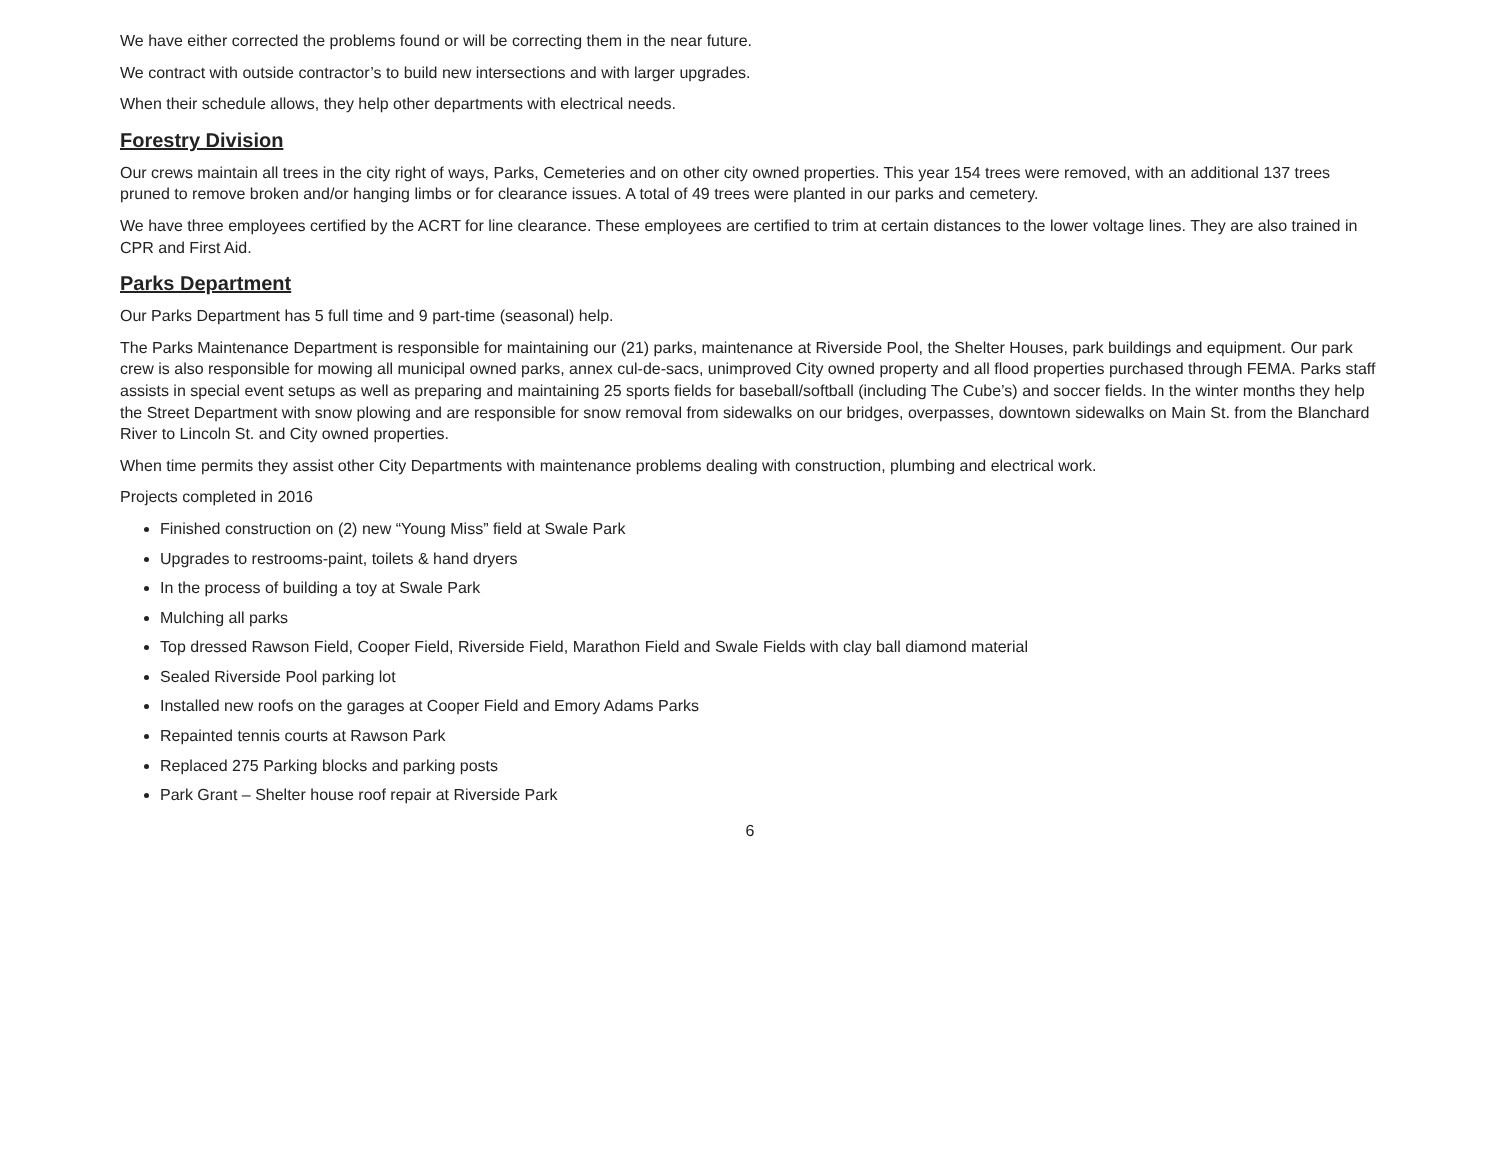We have either corrected the problems found or will be correcting them in the near future.
We contract with outside contractor’s to build new intersections and with larger upgrades.
When their schedule allows, they help other departments with electrical needs.
Forestry Division
Our crews maintain all trees in the city right of ways, Parks, Cemeteries and on other city owned properties. This year 154 trees were removed, with an additional 137 trees pruned to remove broken and/or hanging limbs or for clearance issues. A total of 49 trees were planted in our parks and cemetery.
We have three employees certified by the ACRT for line clearance. These employees are certified to trim at certain distances to the lower voltage lines. They are also trained in CPR and First Aid.
Parks Department
Our Parks Department has 5 full time and 9 part-time (seasonal) help.
The Parks Maintenance Department is responsible for maintaining our (21) parks, maintenance at Riverside Pool, the Shelter Houses, park buildings and equipment. Our park crew is also responsible for mowing all municipal owned parks, annex cul-de-sacs, unimproved City owned property and all flood properties purchased through FEMA. Parks staff assists in special event setups as well as preparing and maintaining 25 sports fields for baseball/softball (including The Cube’s) and soccer fields. In the winter months they help the Street Department with snow plowing and are responsible for snow removal from sidewalks on our bridges, overpasses, downtown sidewalks on Main St. from the Blanchard River to Lincoln St. and City owned properties.
When time permits they assist other City Departments with maintenance problems dealing with construction, plumbing and electrical work.
Projects completed in 2016
Finished construction on (2) new “Young Miss” field at Swale Park
Upgrades to restrooms-paint, toilets & hand dryers
In the process of building a toy at Swale Park
Mulching all parks
Top dressed Rawson Field, Cooper Field, Riverside Field, Marathon Field and Swale Fields with clay ball diamond material
Sealed Riverside Pool parking lot
Installed new roofs on the garages at Cooper Field and Emory Adams Parks
Repainted tennis courts at Rawson Park
Replaced 275 Parking blocks and parking posts
Park Grant – Shelter house roof repair at Riverside Park
6